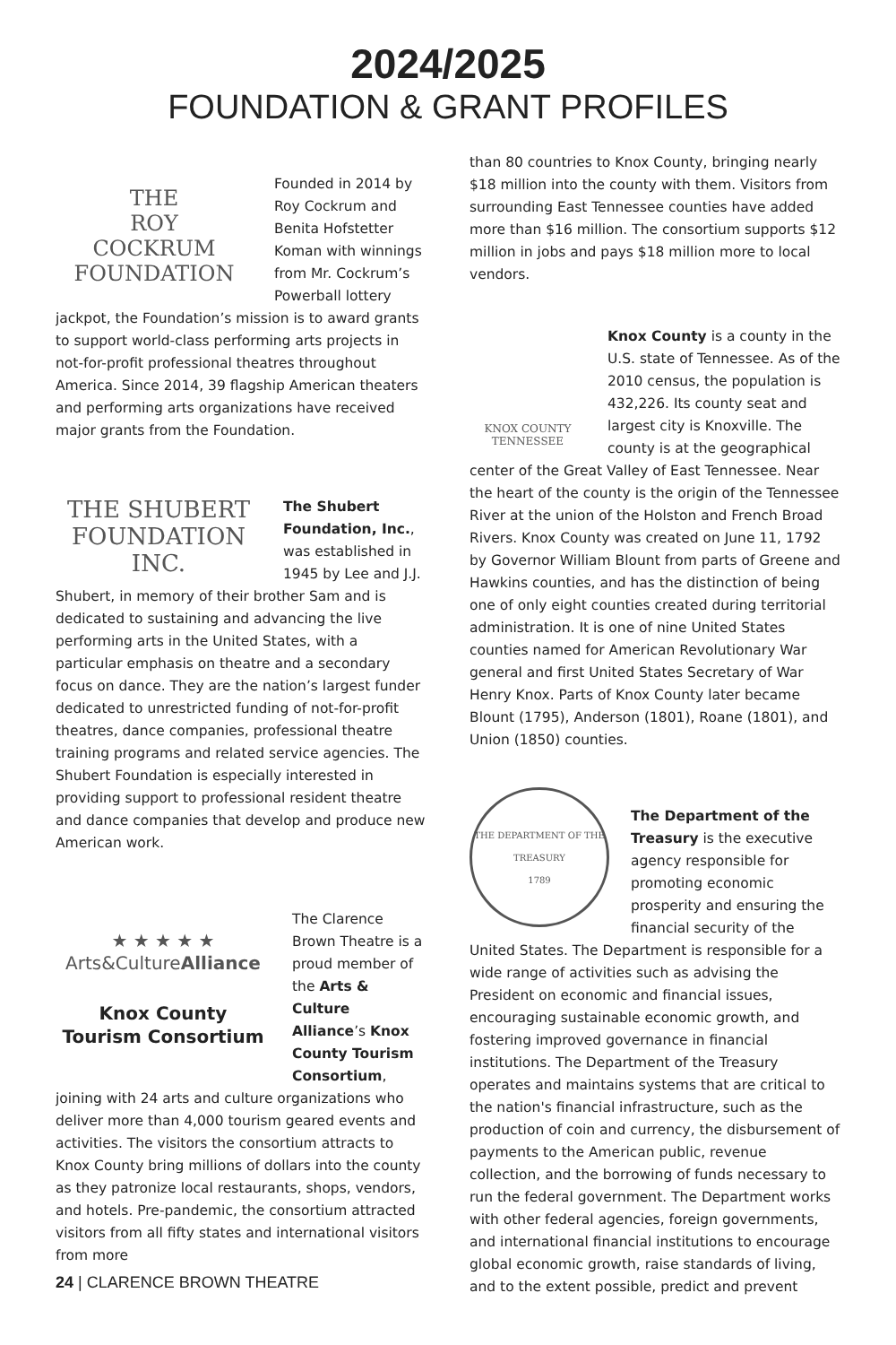2024/2025
FOUNDATION & GRANT PROFILES
THE
ROY
COCKRUM
FOUNDATION
Founded in 2014 by Roy Cockrum and Benita Hofstetter Koman with winnings from Mr. Cockrum’s Powerball lottery jackpot, the Foundation’s mission is to award grants to support world-class performing arts projects in not-for-profit professional theatres throughout America. Since 2014, 39 flagship American theaters and performing arts organizations have received major grants from the Foundation.
THE SHUBERT
FOUNDATION INC.
The Shubert Foundation, Inc., was established in 1945 by Lee and J.J. Shubert, in memory of their brother Sam and is dedicated to sustaining and advancing the live performing arts in the United States, with a particular emphasis on theatre and a secondary focus on dance. They are the nation’s largest funder dedicated to unrestricted funding of not-for-profit theatres, dance companies, professional theatre training programs and related service agencies. The Shubert Foundation is especially interested in providing support to professional resident theatre and dance companies that develop and produce new American work.
★ ★ ★ ★ ★
Arts&CultureAlliance
Knox County
Tourism Consortium
The Clarence Brown Theatre is a proud member of the Arts & Culture Alliance’s Knox County Tourism Consortium, joining with 24 arts and culture organizations who deliver more than 4,000 tourism geared events and activities. The visitors the consortium attracts to Knox County bring millions of dollars into the county as they patronize local restaurants, shops, vendors, and hotels. Pre-pandemic, the consortium attracted visitors from all fifty states and international visitors from more
than 80 countries to Knox County, bringing nearly $18 million into the county with them. Visitors from surrounding East Tennessee counties have added more than $16 million. The consortium supports $12 million in jobs and pays $18 million more to local vendors.
KNOX COUNTY
TENNESSEE
Knox County is a county in the U.S. state of Tennessee. As of the 2010 census, the population is 432,226. Its county seat and largest city is Knoxville. The county is at the geographical center of the Great Valley of East Tennessee. Near the heart of the county is the origin of the Tennessee River at the union of the Holston and French Broad Rivers. Knox County was created on June 11, 1792 by Governor William Blount from parts of Greene and Hawkins counties, and has the distinction of being one of only eight counties created during territorial administration. It is one of nine United States counties named for American Revolutionary War general and first United States Secretary of War Henry Knox. Parts of Knox County later became Blount (1795), Anderson (1801), Roane (1801), and Union (1850) counties.
THE DEPARTMENT OF THE TREASURY
1789
The Department of the Treasury is the executive agency responsible for promoting economic prosperity and ensuring the financial security of the United States. The Department is responsible for a wide range of activities such as advising the President on economic and financial issues, encouraging sustainable economic growth, and fostering improved governance in financial institutions. The Department of the Treasury operates and maintains systems that are critical to the nation's financial infrastructure, such as the production of coin and currency, the disbursement of payments to the American public, revenue collection, and the borrowing of funds necessary to run the federal government. The Department works with other federal agencies, foreign governments, and international financial institutions to encourage global economic growth, raise standards of living, and to the extent possible, predict and prevent
24 | CLARENCE BROWN THEATRE